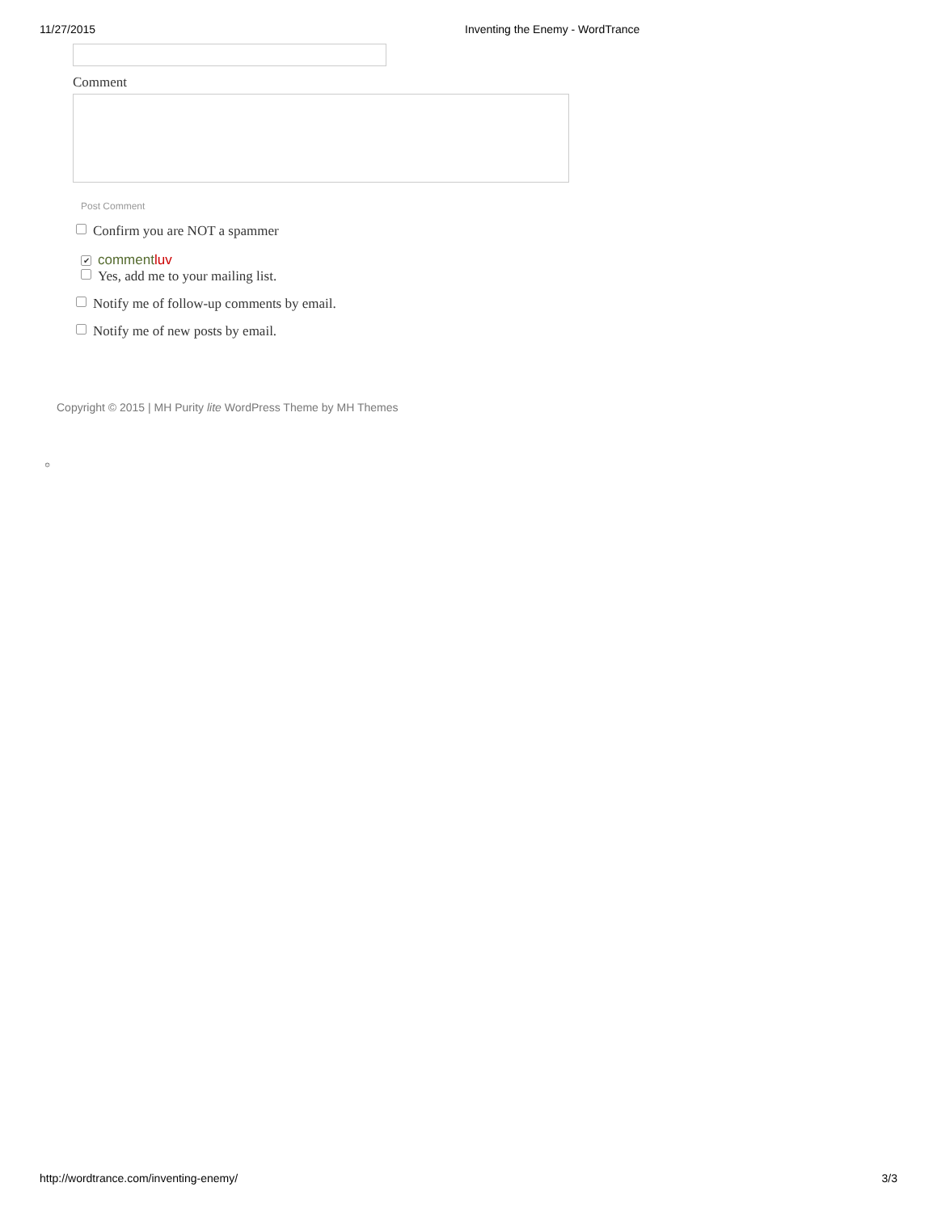11/27/2015 Inventing the Enemy - WordTrance
Comment
Post Comment
Confirm you are NOT a spammer
✔ commentluv
Yes, add me to your mailing list.
Notify me of follow-up comments by email.
Notify me of new posts by email.
Copyright © 2015 | MH Purity lite WordPress Theme by MH Themes
☺
http://wordtrance.com/inventing-enemy/ 3/3